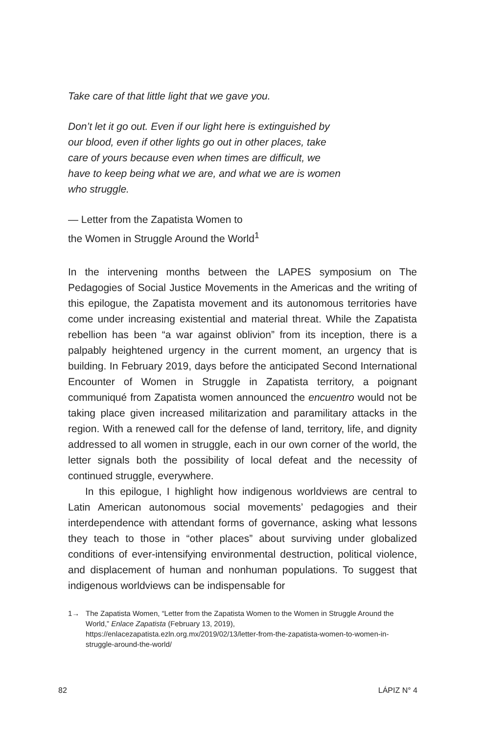Take care of that little light that we gave you.
Don’t let it go out. Even if our light here is extinguished by our blood, even if other lights go out in other places, take care of yours because even when times are difficult, we have to keep being what we are, and what we are is women who struggle.
— Letter from the Zapatista Women to
the Women in Struggle Around the World<sup>1</sup>
In the intervening months between the LAPES symposium on The Pedagogies of Social Justice Movements in the Americas and the writing of this epilogue, the Zapatista movement and its autonomous territories have come under increasing existential and material threat. While the Zapatista rebellion has been “a war against oblivion” from its inception, there is a palpably heightened urgency in the current moment, an urgency that is building. In February 2019, days before the anticipated Second International Encounter of Women in Struggle in Zapatista territory, a poignant communiqué from Zapatista women announced the encuentro would not be taking place given increased militarization and paramilitary attacks in the region. With a renewed call for the defense of land, territory, life, and dignity addressed to all women in struggle, each in our own corner of the world, the letter signals both the possibility of local defeat and the necessity of continued struggle, everywhere.
In this epilogue, I highlight how indigenous worldviews are central to Latin American autonomous social movements’ pedagogies and their interdependence with attendant forms of governance, asking what lessons they teach to those in “other places” about surviving under globalized conditions of ever-intensifying environmental destruction, political violence, and displacement of human and nonhuman populations. To suggest that indigenous worldviews can be indispensable for
1→ The Zapatista Women, “Letter from the Zapatista Women to the Women in Struggle Around the World,” Enlace Zapatista (February 13, 2019), https://enlacezapatista.ezln.org.mx/2019/02/13/letter-from-the-zapatista-women-to-women-in-struggle-around-the-world/
82 LÁPIZ N° 4